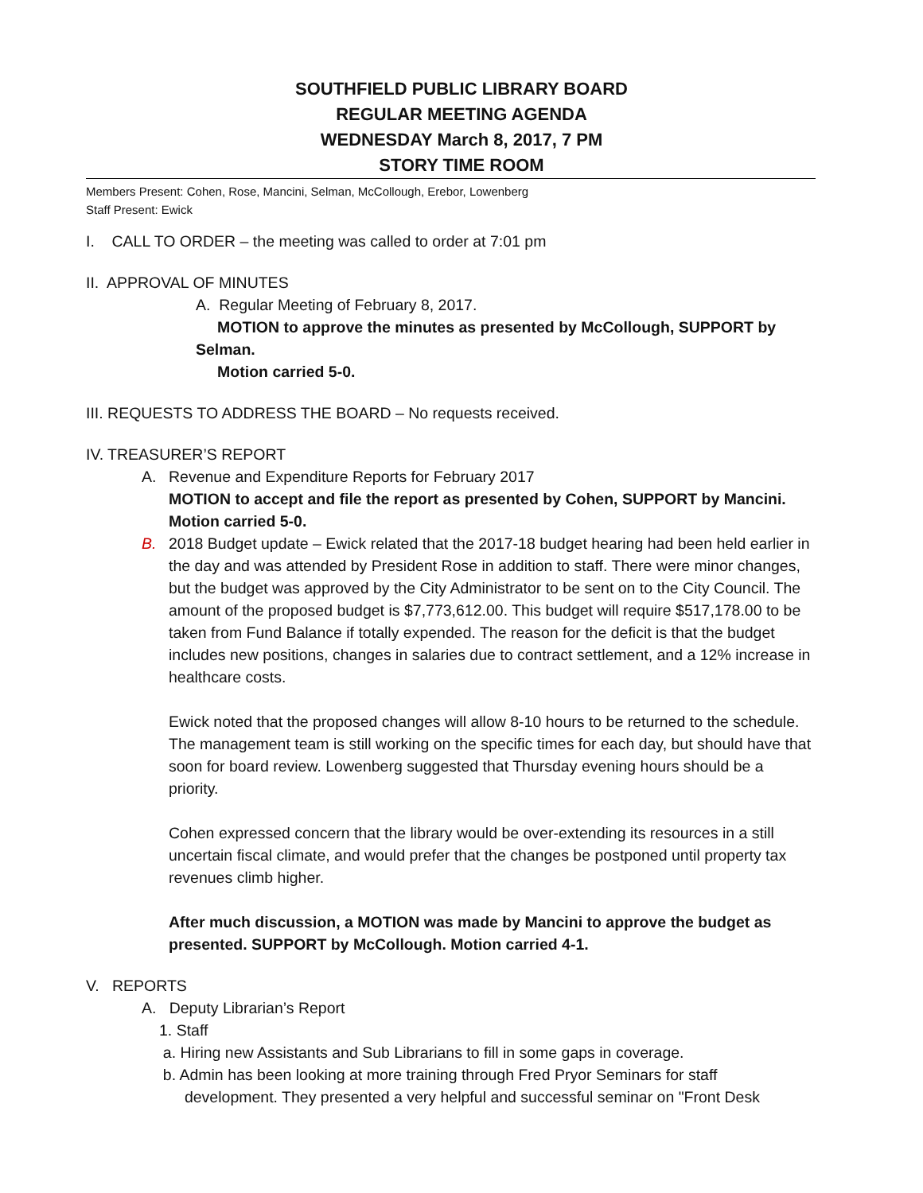SOUTHFIELD PUBLIC LIBRARY BOARD
REGULAR MEETING AGENDA
WEDNESDAY March 8, 2017, 7 PM
STORY TIME ROOM
Members Present: Cohen, Rose, Mancini, Selman, McCollough, Erebor, Lowenberg
Staff Present: Ewick
I. CALL TO ORDER – the meeting was called to order at 7:01 pm
II. APPROVAL OF MINUTES
A. Regular Meeting of February 8, 2017.
MOTION to approve the minutes as presented by McCollough, SUPPORT by Selman.
Motion carried 5-0.
III. REQUESTS TO ADDRESS THE BOARD – No requests received.
IV. TREASURER’S REPORT
A. Revenue and Expenditure Reports for February 2017
MOTION to accept and file the report as presented by Cohen, SUPPORT by Mancini. Motion carried 5-0.
B. 2018 Budget update – Ewick related that the 2017-18 budget hearing had been held earlier in the day and was attended by President Rose in addition to staff. There were minor changes, but the budget was approved by the City Administrator to be sent on to the City Council. The amount of the proposed budget is $7,773,612.00. This budget will require $517,178.00 to be taken from Fund Balance if totally expended. The reason for the deficit is that the budget includes new positions, changes in salaries due to contract settlement, and a 12% increase in healthcare costs.
Ewick noted that the proposed changes will allow 8-10 hours to be returned to the schedule. The management team is still working on the specific times for each day, but should have that soon for board review. Lowenberg suggested that Thursday evening hours should be a priority.
Cohen expressed concern that the library would be over-extending its resources in a still uncertain fiscal climate, and would prefer that the changes be postponed until property tax revenues climb higher.
After much discussion, a MOTION was made by Mancini to approve the budget as presented. SUPPORT by McCollough. Motion carried 4-1.
V. REPORTS
A. Deputy Librarian’s Report
1. Staff
a. Hiring new Assistants and Sub Librarians to fill in some gaps in coverage.
b. Admin has been looking at more training through Fred Pryor Seminars for staff
development. They presented a very helpful and successful seminar on "Front Desk